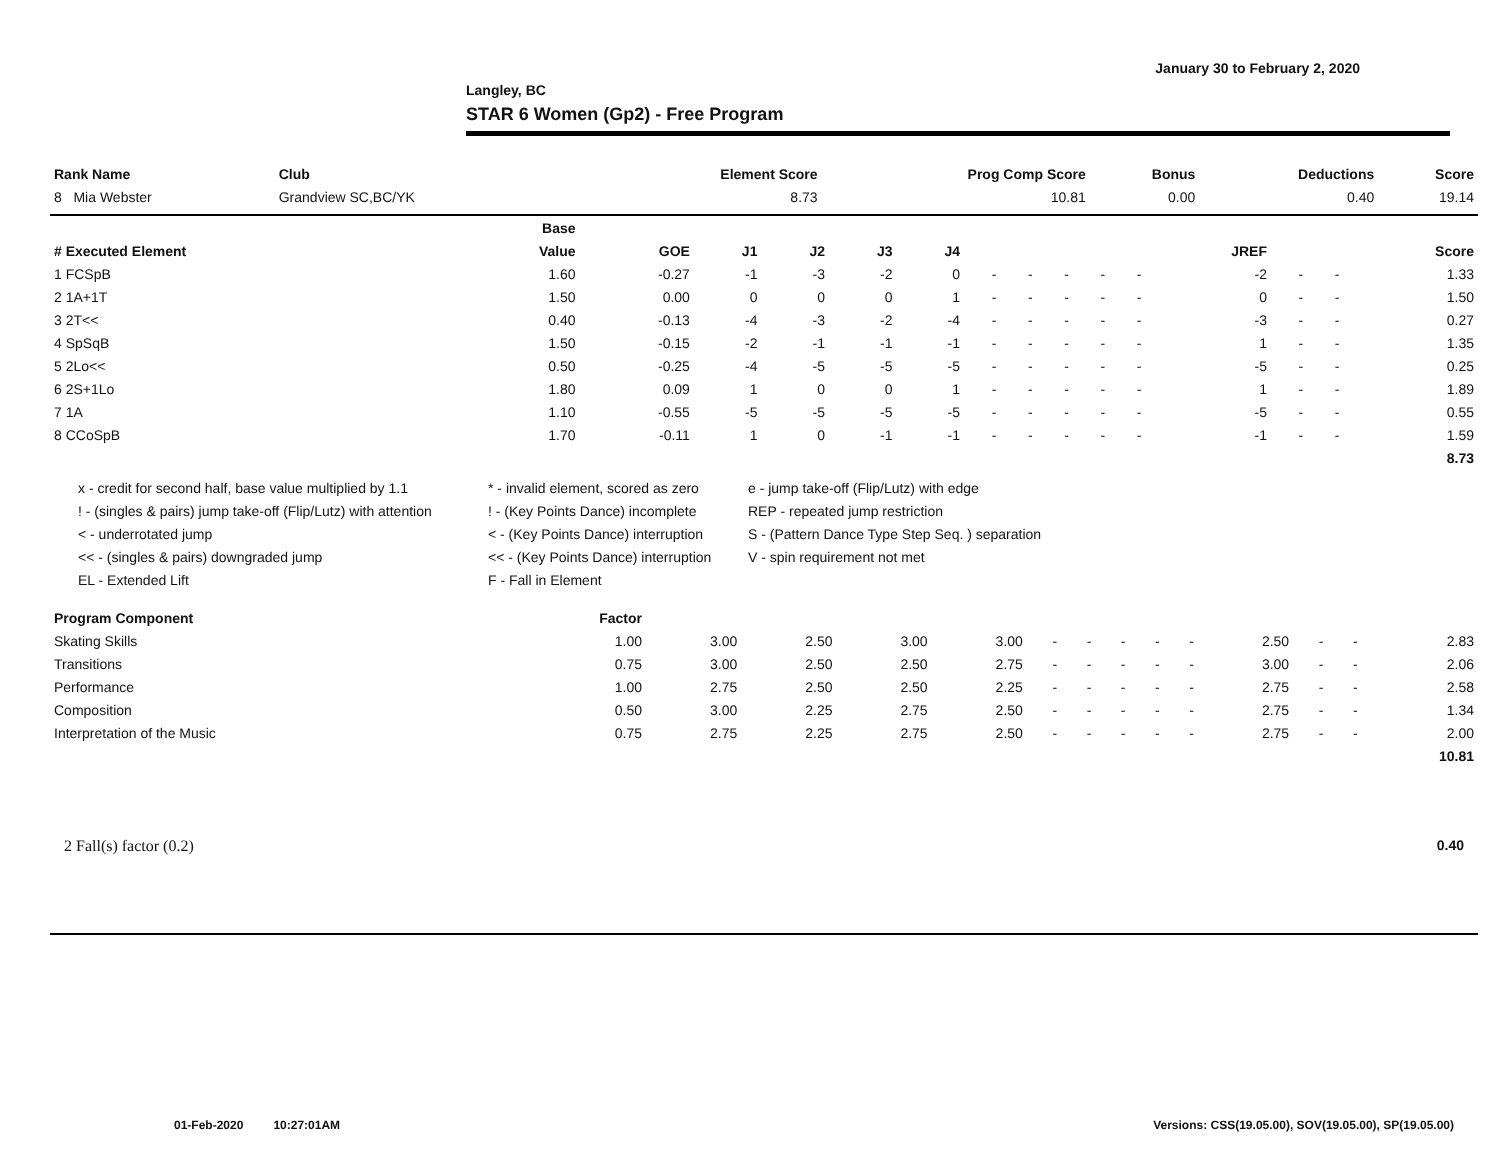January 30 to February 2, 2020
Langley, BC
STAR 6 Women (Gp2) - Free Program
| Rank Name | Club | | Element Score | Prog Comp Score | Bonus | Deductions | Score |
| --- | --- | --- | --- | --- | --- | --- | --- |
| 8 Mia Webster | Grandview SC,BC/YK | | 8.73 | 10.81 | 0.00 | 0.40 | 19.14 |
| | Base | | | | | | | | | | | | | | |
| --- | --- | --- | --- | --- | --- | --- | --- | --- | --- | --- | --- | --- | --- | --- | --- |
| # Executed Element | Value | GOE | J1 | J2 | J3 | J4 | | | | | | JREF | | | Score |
| 1 FCSpB | 1.60 | -0.27 | -1 | -3 | -2 | 0 | - | - | - | - | - | -2 | - | - | 1.33 |
| 2 1A+1T | 1.50 | 0.00 | 0 | 0 | 0 | 1 | - | - | - | - | - | 0 | - | - | 1.50 |
| 3 2T<< | 0.40 | -0.13 | -4 | -3 | -2 | -4 | - | - | - | - | - | -3 | - | - | 0.27 |
| 4 SpSqB | 1.50 | -0.15 | -2 | -1 | -1 | -1 | - | - | - | - | - | 1 | - | - | 1.35 |
| 5 2Lo<< | 0.50 | -0.25 | -4 | -5 | -5 | -5 | - | - | - | - | - | -5 | - | - | 0.25 |
| 6 2S+1Lo | 1.80 | 0.09 | 1 | 0 | 0 | 1 | - | - | - | - | - | 1 | - | - | 1.89 |
| 7 1A | 1.10 | -0.55 | -5 | -5 | -5 | -5 | - | - | - | - | - | -5 | - | - | 0.55 |
| 8 CCoSpB | 1.70 | -0.11 | 1 | 0 | -1 | -1 | - | - | - | - | - | -1 | - | - | 1.59 |
| | | | | | | | | | | | | | | | 8.73 |
x - credit for second half, base value multiplied by 1.1
* - invalid element, scored as zero
e - jump take-off (Flip/Lutz) with edge
! - (singles & pairs) jump take-off (Flip/Lutz) with attention
! - (Key Points Dance) incomplete
REP - repeated jump restriction
< - underrotated jump
< - (Key Points Dance) interruption
S - (Pattern Dance Type Step Seq. ) separation
<< - (singles & pairs) downgraded jump
<< - (Key Points Dance) interruption
V - spin requirement not met
EL - Extended Lift
F - Fall in Element
| Program Component | Factor | | | | | | | | | | | | | |
| --- | --- | --- | --- | --- | --- | --- | --- | --- | --- | --- | --- | --- | --- | --- |
| Skating Skills | 1.00 | 3.00 | 2.50 | 3.00 | 3.00 | - | - | - | - | - | 2.50 | - | - | 2.83 |
| Transitions | 0.75 | 3.00 | 2.50 | 2.50 | 2.75 | - | - | - | - | - | 3.00 | - | - | 2.06 |
| Performance | 1.00 | 2.75 | 2.50 | 2.50 | 2.25 | - | - | - | - | - | 2.75 | - | - | 2.58 |
| Composition | 0.50 | 3.00 | 2.25 | 2.75 | 2.50 | - | - | - | - | - | 2.75 | - | - | 1.34 |
| Interpretation of the Music | 0.75 | 2.75 | 2.25 | 2.75 | 2.50 | - | - | - | - | - | 2.75 | - | - | 2.00 |
| | | | | | | | | | | | | | | 10.81 |
2 Fall(s) factor (0.2) 0.40
01-Feb-2020 10:27:01AM
Versions: CSS(19.05.00), SOV(19.05.00), SP(19.05.00)